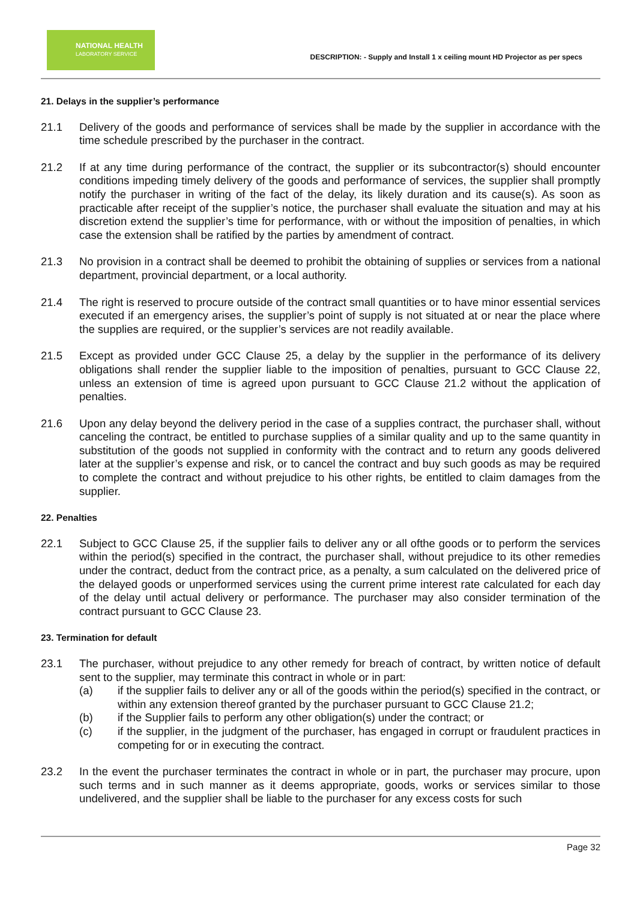NATIONAL HEALTH
LABORATORY SERVICE
DESCRIPTION: - Supply and Install 1 x ceiling mount HD Projector as per specs
21. Delays in the supplier’s performance
21.1 Delivery of the goods and performance of services shall be made by the supplier in accordance with the time schedule prescribed by the purchaser in the contract.
21.2 If at any time during performance of the contract, the supplier or its subcontractor(s) should encounter conditions impeding timely delivery of the goods and performance of services, the supplier shall promptly notify the purchaser in writing of the fact of the delay, its likely duration and its cause(s). As soon as practicable after receipt of the supplier’s notice, the purchaser shall evaluate the situation and may at his discretion extend the supplier’s time for performance, with or without the imposition of penalties, in which case the extension shall be ratified by the parties by amendment of contract.
21.3 No provision in a contract shall be deemed to prohibit the obtaining of supplies or services from a national department, provincial department, or a local authority.
21.4 The right is reserved to procure outside of the contract small quantities or to have minor essential services executed if an emergency arises, the supplier’s point of supply is not situated at or near the place where the supplies are required, or the supplier’s services are not readily available.
21.5 Except as provided under GCC Clause 25, a delay by the supplier in the performance of its delivery obligations shall render the supplier liable to the imposition of penalties, pursuant to GCC Clause 22, unless an extension of time is agreed upon pursuant to GCC Clause 21.2 without the application of penalties.
21.6 Upon any delay beyond the delivery period in the case of a supplies contract, the purchaser shall, without canceling the contract, be entitled to purchase supplies of a similar quality and up to the same quantity in substitution of the goods not supplied in conformity with the contract and to return any goods delivered later at the supplier’s expense and risk, or to cancel the contract and buy such goods as may be required to complete the contract and without prejudice to his other rights, be entitled to claim damages from the supplier.
22. Penalties
22.1 Subject to GCC Clause 25, if the supplier fails to deliver any or all ofthe goods or to perform the services within the period(s) specified in the contract, the purchaser shall, without prejudice to its other remedies under the contract, deduct from the contract price, as a penalty, a sum calculated on the delivered price of the delayed goods or unperformed services using the current prime interest rate calculated for each day of the delay until actual delivery or performance. The purchaser may also consider termination of the contract pursuant to GCC Clause 23.
23. Termination for default
23.1 The purchaser, without prejudice to any other remedy for breach of contract, by written notice of default sent to the supplier, may terminate this contract in whole or in part:
(a) if the supplier fails to deliver any or all of the goods within the period(s) specified in the contract, or within any extension thereof granted by the purchaser pursuant to GCC Clause 21.2;
(b) if the Supplier fails to perform any other obligation(s) under the contract; or
(c) if the supplier, in the judgment of the purchaser, has engaged in corrupt or fraudulent practices in competing for or in executing the contract.
23.2 In the event the purchaser terminates the contract in whole or in part, the purchaser may procure, upon such terms and in such manner as it deems appropriate, goods, works or services similar to those undelivered, and the supplier shall be liable to the purchaser for any excess costs for such
Page 32